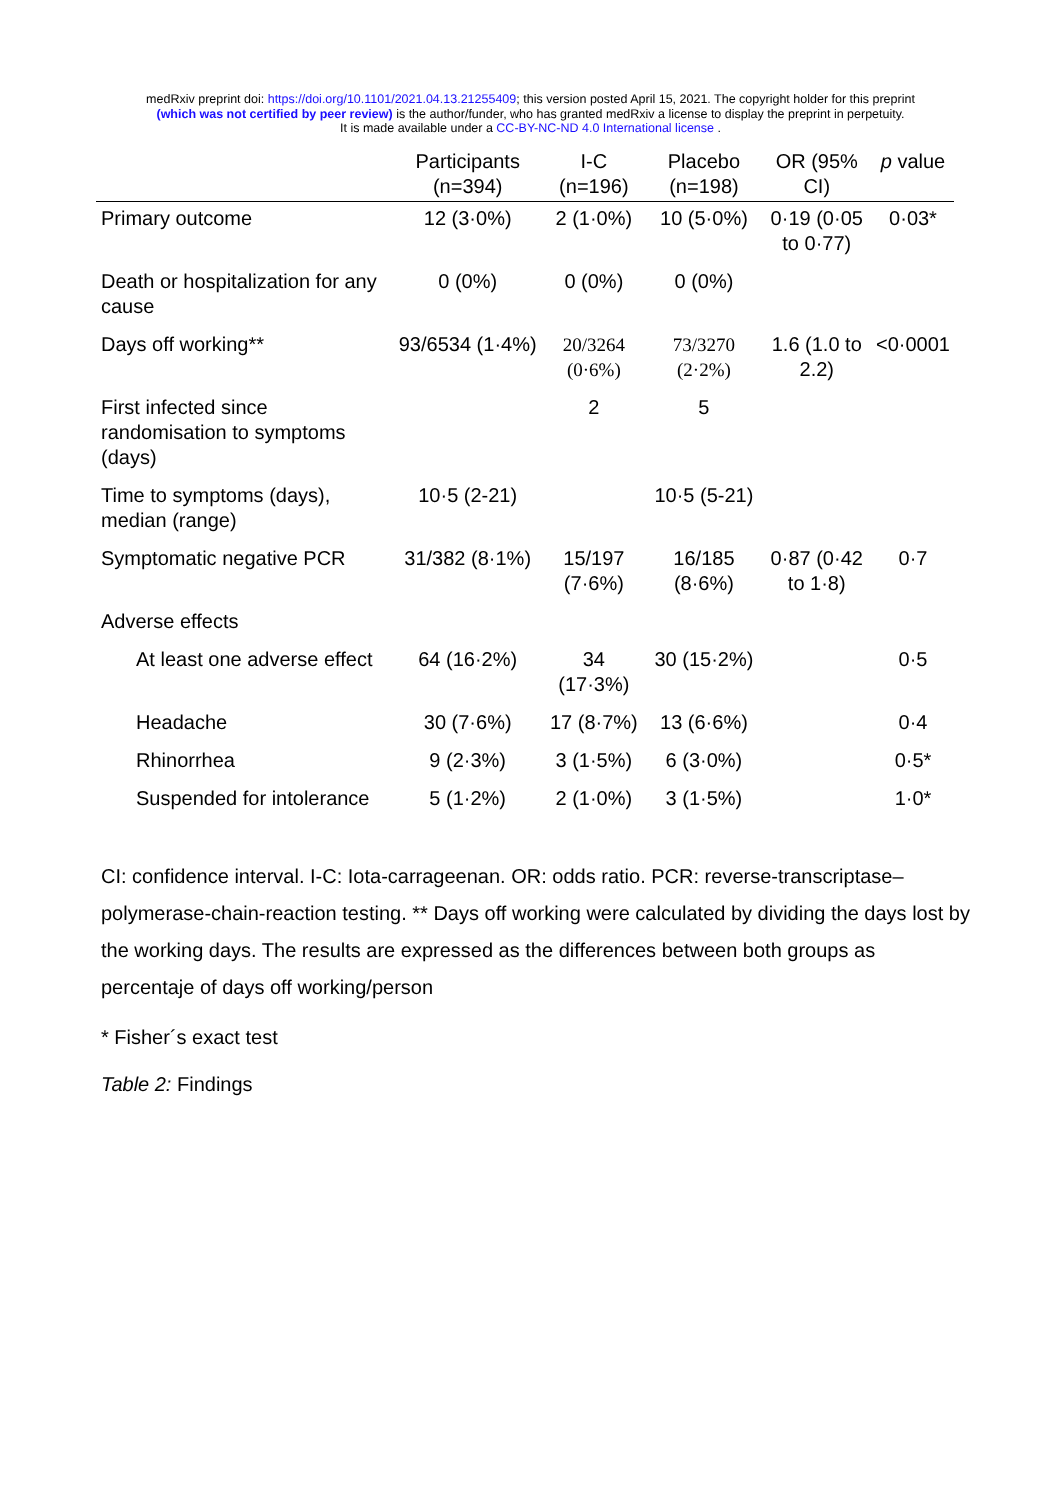medRxiv preprint doi: https://doi.org/10.1101/2021.04.13.21255409; this version posted April 15, 2021. The copyright holder for this preprint
(which was not certified by peer review) is the author/funder, who has granted medRxiv a license to display the preprint in perpetuity.
It is made available under a CC-BY-NC-ND 4.0 International license .
| | Participants (n=394) | I-C (n=196) | Placebo (n=198) | OR (95% CI) | p value |
| --- | --- | --- | --- | --- | --- |
| Primary outcome | 12 (3·0%) | 2 (1·0%) | 10 (5·0%) | 0·19 (0·05 to 0·77) | 0·03* |
| Death or hospitalization for any cause | 0 (0%) | 0 (0%) | 0 (0%) | | |
| Days off working** | 93/6534 (1·4%) | 20/3264 (0·6%) | 73/3270 (2·2%) | 1.6 (1.0 to 2.2) | <0·0001 |
| First infected since randomisation to symptoms (days) | | 2 | 5 | | |
| Time to symptoms (days), median (range) | 10·5 (2-21) | | 10·5 (5-21) | | |
| Symptomatic negative PCR | 31/382 (8·1%) | 15/197 (7·6%) | 16/185 (8·6%) | 0·87 (0·42 to 1·8) | 0·7 |
| Adverse effects | | | | | |
| At least one adverse effect | 64 (16·2%) | 34 (17·3%) | 30 (15·2%) | | 0·5 |
| Headache | 30 (7·6%) | 17 (8·7%) | 13 (6·6%) | | 0·4 |
| Rhinorrhea | 9 (2·3%) | 3 (1·5%) | 6 (3·0%) | | 0·5* |
| Suspended for intolerance | 5 (1·2%) | 2 (1·0%) | 3 (1·5%) | | 1·0* |
CI: confidence interval. I-C: Iota-carrageenan. OR: odds ratio. PCR: reverse-transcriptase–polymerase-chain-reaction testing. ** Days off working were calculated by dividing the days lost by the working days. The results are expressed as the differences between both groups as percentaje of days off working/person
* Fisher´s exact test
Table 2: Findings